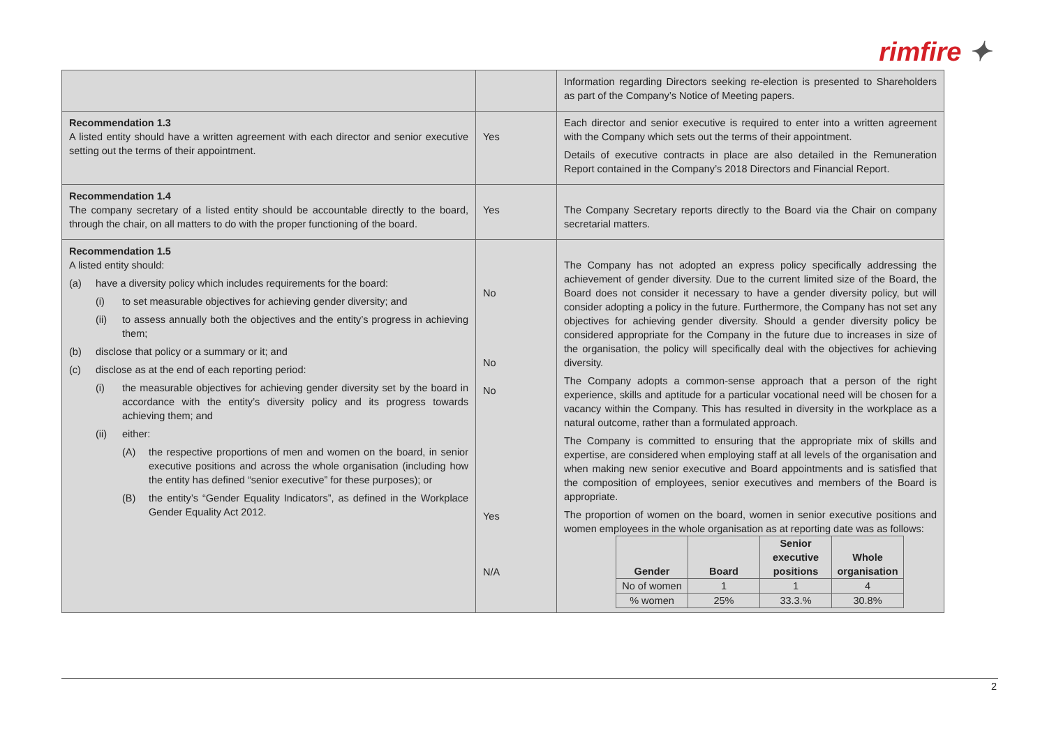rimfire ✦
| | | Information regarding Directors seeking re-election is presented to Shareholders as part of the Company’s Notice of Meeting papers. |
| Recommendation 1.3 A listed entity should have a written agreement with each director and senior executive setting out the terms of their appointment. | Yes | Each director and senior executive is required to enter into a written agreement with the Company which sets out the terms of their appointment. Details of executive contracts in place are also detailed in the Remuneration Report contained in the Company’s 2018 Directors and Financial Report. |
| Recommendation 1.4 The company secretary of a listed entity should be accountable directly to the board, through the chair, on all matters to do with the proper functioning of the board. | Yes | The Company Secretary reports directly to the Board via the Chair on company secretarial matters. |
| Recommendation 1.5 A listed entity should: (a) have a diversity policy which includes requirements for the board: (i) to set measurable objectives for achieving gender diversity; and (ii) to assess annually both the objectives and the entity’s progress in achieving them; (b) disclose that policy or a summary or it; and (c) disclose as at the end of each reporting period: (i) the measurable objectives for achieving gender diversity set by the board in accordance with the entity’s diversity policy and its progress towards achieving them; and (ii) either: (A) the respective proportions of men and women on the board, in senior executive positions and across the whole organisation (including how the entity has defined “senior executive” for these purposes); or (B) the entity’s “Gender Equality Indicators”, as defined in the Workplace Gender Equality Act 2012. | No No No Yes N/A | The Company has not adopted an express policy specifically addressing the achievement of gender diversity. Due to the current limited size of the Board, the Board does not consider it necessary to have a gender diversity policy, but will consider adopting a policy in the future. Furthermore, the Company has not set any objectives for achieving gender diversity. Should a gender diversity policy be considered appropriate for the Company in the future due to increases in size of the organisation, the policy will specifically deal with the objectives for achieving diversity. The Company adopts a common-sense approach that a person of the right experience, skills and aptitude for a particular vocational need will be chosen for a vacancy within the Company. This has resulted in diversity in the workplace as a natural outcome, rather than a formulated approach. The Company is committed to ensuring that the appropriate mix of skills and expertise, are considered when employing staff at all levels of the organisation and when making new senior executive and Board appointments and is satisfied that the composition of employees, senior executives and members of the Board is appropriate. The proportion of women on the board, women in senior executive positions and women employees in the whole organisation as at reporting date was as follows: / Gender / Board / Senior executive positions / Whole organisation / / No of women / 1 / 1 / 4 / / % women / 25% / 33.3.% / 30.8% / |
2